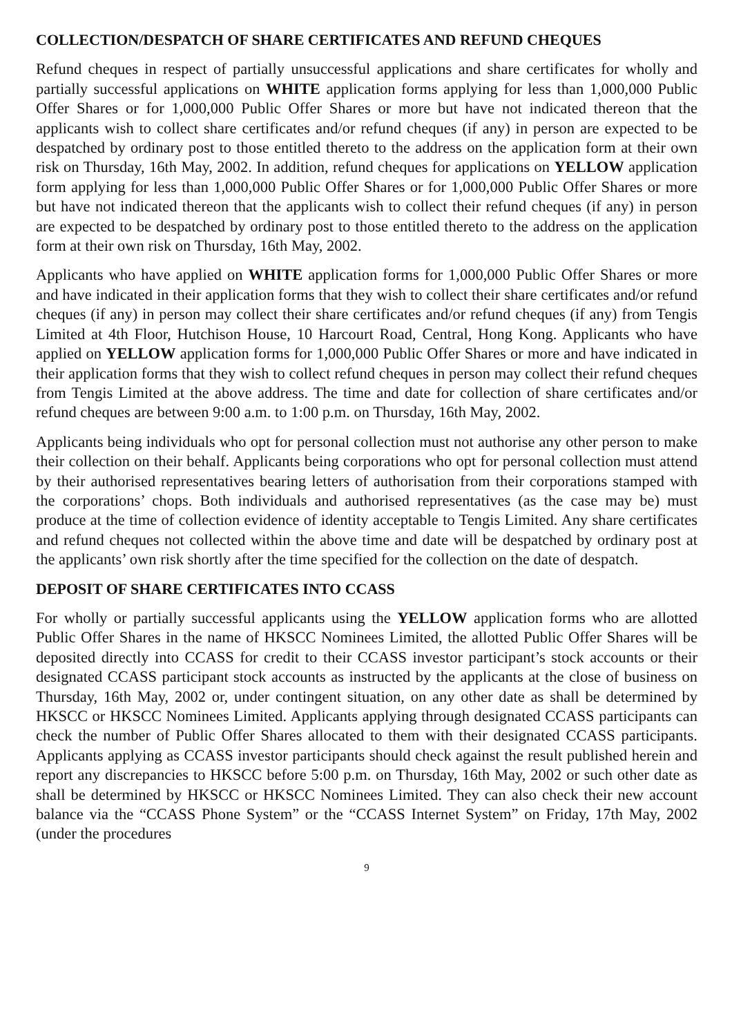COLLECTION/DESPATCH OF SHARE CERTIFICATES AND REFUND CHEQUES
Refund cheques in respect of partially unsuccessful applications and share certificates for wholly and partially successful applications on WHITE application forms applying for less than 1,000,000 Public Offer Shares or for 1,000,000 Public Offer Shares or more but have not indicated thereon that the applicants wish to collect share certificates and/or refund cheques (if any) in person are expected to be despatched by ordinary post to those entitled thereto to the address on the application form at their own risk on Thursday, 16th May, 2002. In addition, refund cheques for applications on YELLOW application form applying for less than 1,000,000 Public Offer Shares or for 1,000,000 Public Offer Shares or more but have not indicated thereon that the applicants wish to collect their refund cheques (if any) in person are expected to be despatched by ordinary post to those entitled thereto to the address on the application form at their own risk on Thursday, 16th May, 2002.
Applicants who have applied on WHITE application forms for 1,000,000 Public Offer Shares or more and have indicated in their application forms that they wish to collect their share certificates and/or refund cheques (if any) in person may collect their share certificates and/or refund cheques (if any) from Tengis Limited at 4th Floor, Hutchison House, 10 Harcourt Road, Central, Hong Kong. Applicants who have applied on YELLOW application forms for 1,000,000 Public Offer Shares or more and have indicated in their application forms that they wish to collect refund cheques in person may collect their refund cheques from Tengis Limited at the above address. The time and date for collection of share certificates and/or refund cheques are between 9:00 a.m. to 1:00 p.m. on Thursday, 16th May, 2002.
Applicants being individuals who opt for personal collection must not authorise any other person to make their collection on their behalf. Applicants being corporations who opt for personal collection must attend by their authorised representatives bearing letters of authorisation from their corporations stamped with the corporations’ chops. Both individuals and authorised representatives (as the case may be) must produce at the time of collection evidence of identity acceptable to Tengis Limited. Any share certificates and refund cheques not collected within the above time and date will be despatched by ordinary post at the applicants’ own risk shortly after the time specified for the collection on the date of despatch.
DEPOSIT OF SHARE CERTIFICATES INTO CCASS
For wholly or partially successful applicants using the YELLOW application forms who are allotted Public Offer Shares in the name of HKSCC Nominees Limited, the allotted Public Offer Shares will be deposited directly into CCASS for credit to their CCASS investor participant’s stock accounts or their designated CCASS participant stock accounts as instructed by the applicants at the close of business on Thursday, 16th May, 2002 or, under contingent situation, on any other date as shall be determined by HKSCC or HKSCC Nominees Limited. Applicants applying through designated CCASS participants can check the number of Public Offer Shares allocated to them with their designated CCASS participants. Applicants applying as CCASS investor participants should check against the result published herein and report any discrepancies to HKSCC before 5:00 p.m. on Thursday, 16th May, 2002 or such other date as shall be determined by HKSCC or HKSCC Nominees Limited. They can also check their new account balance via the “CCASS Phone System” or the “CCASS Internet System” on Friday, 17th May, 2002 (under the procedures
9